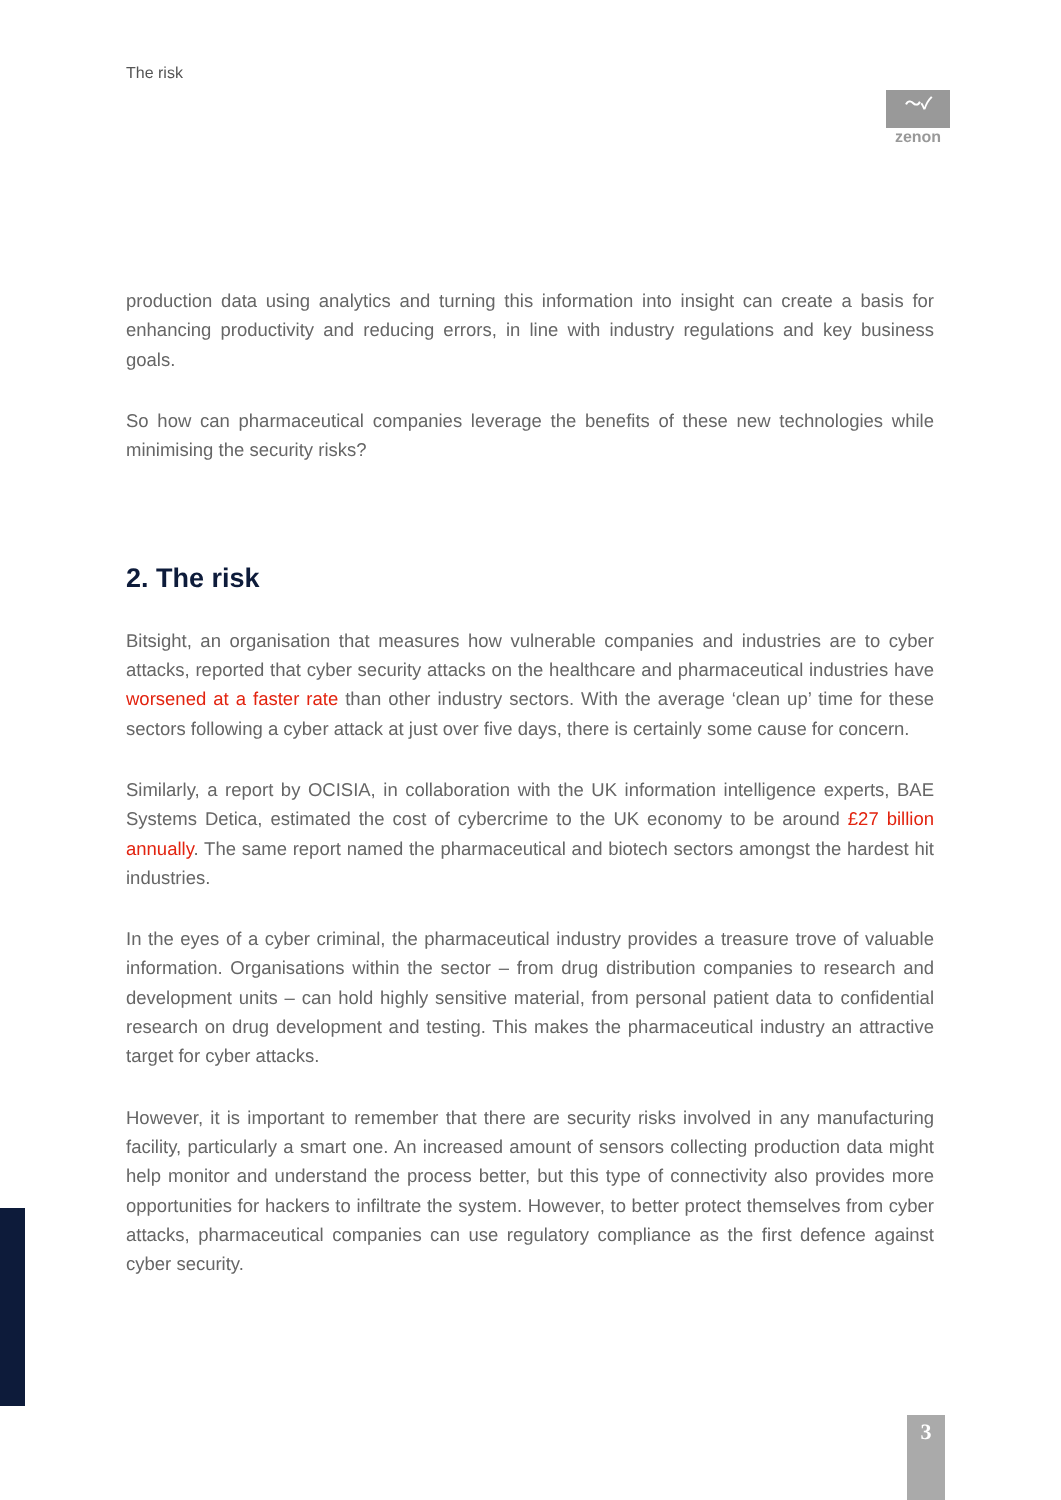The risk
〜✓
zenon
production data using analytics and turning this information into insight can create a basis for enhancing productivity and reducing errors, in line with industry regulations and key business goals.
So how can pharmaceutical companies leverage the benefits of these new technologies while minimising the security risks?
2. The risk
Bitsight, an organisation that measures how vulnerable companies and industries are to cyber attacks, reported that cyber security attacks on the healthcare and pharmaceutical industries have worsened at a faster rate than other industry sectors. With the average ‘clean up’ time for these sectors following a cyber attack at just over five days, there is certainly some cause for concern.
Similarly, a report by OCISIA, in collaboration with the UK information intelligence experts, BAE Systems Detica, estimated the cost of cybercrime to the UK economy to be around £27 billion annually. The same report named the pharmaceutical and biotech sectors amongst the hardest hit industries.
In the eyes of a cyber criminal, the pharmaceutical industry provides a treasure trove of valuable information. Organisations within the sector – from drug distribution companies to research and development units – can hold highly sensitive material, from personal patient data to confidential research on drug development and testing. This makes the pharmaceutical industry an attractive target for cyber attacks.
However, it is important to remember that there are security risks involved in any manufacturing facility, particularly a smart one. An increased amount of sensors collecting production data might help monitor and understand the process better, but this type of connectivity also provides more opportunities for hackers to infiltrate the system. However, to better protect themselves from cyber attacks, pharmaceutical companies can use regulatory compliance as the first defence against cyber security.
3